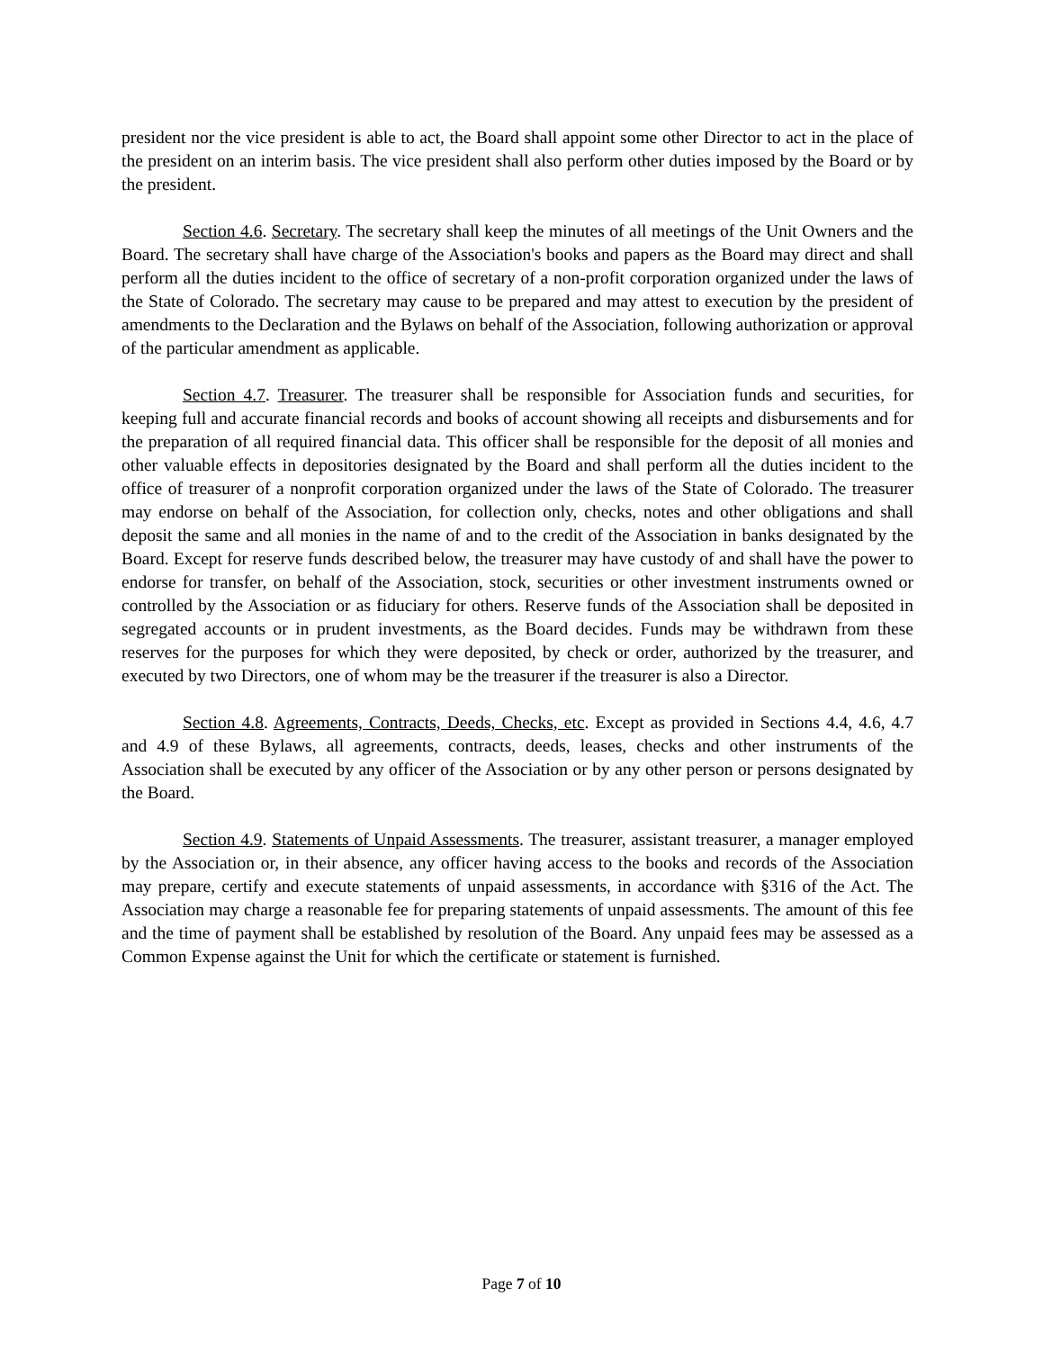president nor the vice president is able to act, the Board shall appoint some other Director to act in the place of the president on an interim basis. The vice president shall also perform other duties imposed by the Board or by the president.
Section 4.6. Secretary. The secretary shall keep the minutes of all meetings of the Unit Owners and the Board. The secretary shall have charge of the Association's books and papers as the Board may direct and shall perform all the duties incident to the office of secretary of a non-profit corporation organized under the laws of the State of Colorado. The secretary may cause to be prepared and may attest to execution by the president of amendments to the Declaration and the Bylaws on behalf of the Association, following authorization or approval of the particular amendment as applicable.
Section 4.7. Treasurer. The treasurer shall be responsible for Association funds and securities, for keeping full and accurate financial records and books of account showing all receipts and disbursements and for the preparation of all required financial data. This officer shall be responsible for the deposit of all monies and other valuable effects in depositories designated by the Board and shall perform all the duties incident to the office of treasurer of a nonprofit corporation organized under the laws of the State of Colorado. The treasurer may endorse on behalf of the Association, for collection only, checks, notes and other obligations and shall deposit the same and all monies in the name of and to the credit of the Association in banks designated by the Board. Except for reserve funds described below, the treasurer may have custody of and shall have the power to endorse for transfer, on behalf of the Association, stock, securities or other investment instruments owned or controlled by the Association or as fiduciary for others. Reserve funds of the Association shall be deposited in segregated accounts or in prudent investments, as the Board decides. Funds may be withdrawn from these reserves for the purposes for which they were deposited, by check or order, authorized by the treasurer, and executed by two Directors, one of whom may be the treasurer if the treasurer is also a Director.
Section 4.8. Agreements, Contracts, Deeds, Checks, etc. Except as provided in Sections 4.4, 4.6, 4.7 and 4.9 of these Bylaws, all agreements, contracts, deeds, leases, checks and other instruments of the Association shall be executed by any officer of the Association or by any other person or persons designated by the Board.
Section 4.9. Statements of Unpaid Assessments. The treasurer, assistant treasurer, a manager employed by the Association or, in their absence, any officer having access to the books and records of the Association may prepare, certify and execute statements of unpaid assessments, in accordance with §316 of the Act. The Association may charge a reasonable fee for preparing statements of unpaid assessments. The amount of this fee and the time of payment shall be established by resolution of the Board. Any unpaid fees may be assessed as a Common Expense against the Unit for which the certificate or statement is furnished.
Page 7 of 10